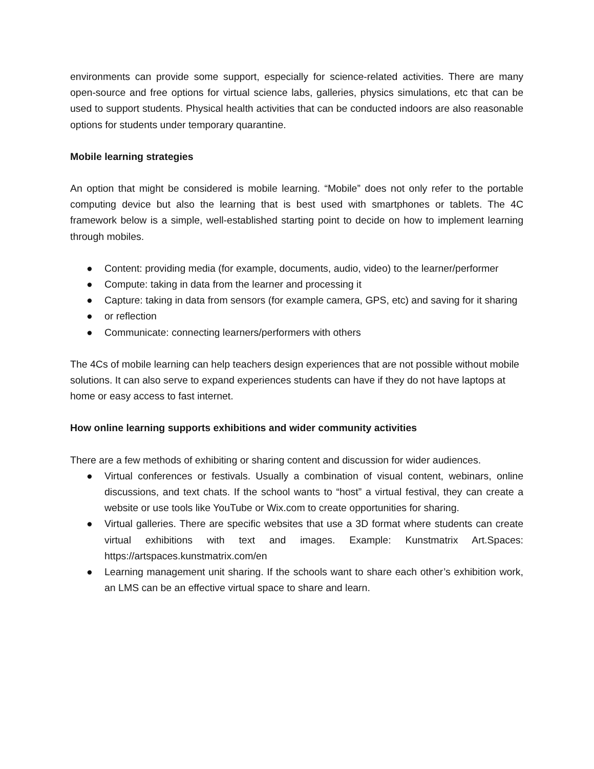environments can provide some support, especially for science-related activities. There are many open-source and free options for virtual science labs, galleries, physics simulations, etc that can be used to support students. Physical health activities that can be conducted indoors are also reasonable options for students under temporary quarantine.
Mobile learning strategies
An option that might be considered is mobile learning. “Mobile” does not only refer to the portable computing device but also the learning that is best used with smartphones or tablets. The 4C framework below is a simple, well-established starting point to decide on how to implement learning through mobiles.
● Content: providing media (for example, documents, audio, video) to the learner/performer
● Compute: taking in data from the learner and processing it
● Capture: taking in data from sensors (for example camera, GPS, etc) and saving for it sharing
● or reflection
● Communicate: connecting learners/performers with others
The 4Cs of mobile learning can help teachers design experiences that are not possible without mobile solutions. It can also serve to expand experiences students can have if they do not have laptops at home or easy access to fast internet.
How online learning supports exhibitions and wider community activities
There are a few methods of exhibiting or sharing content and discussion for wider audiences.
● Virtual conferences or festivals. Usually a combination of visual content, webinars, online discussions, and text chats. If the school wants to “host” a virtual festival, they can create a website or use tools like YouTube or Wix.com to create opportunities for sharing.
● Virtual galleries. There are specific websites that use a 3D format where students can create virtual exhibitions with text and images. Example: Kunstmatrix Art.Spaces: https://artspaces.kunstmatrix.com/en
● Learning management unit sharing. If the schools want to share each other’s exhibition work, an LMS can be an effective virtual space to share and learn.